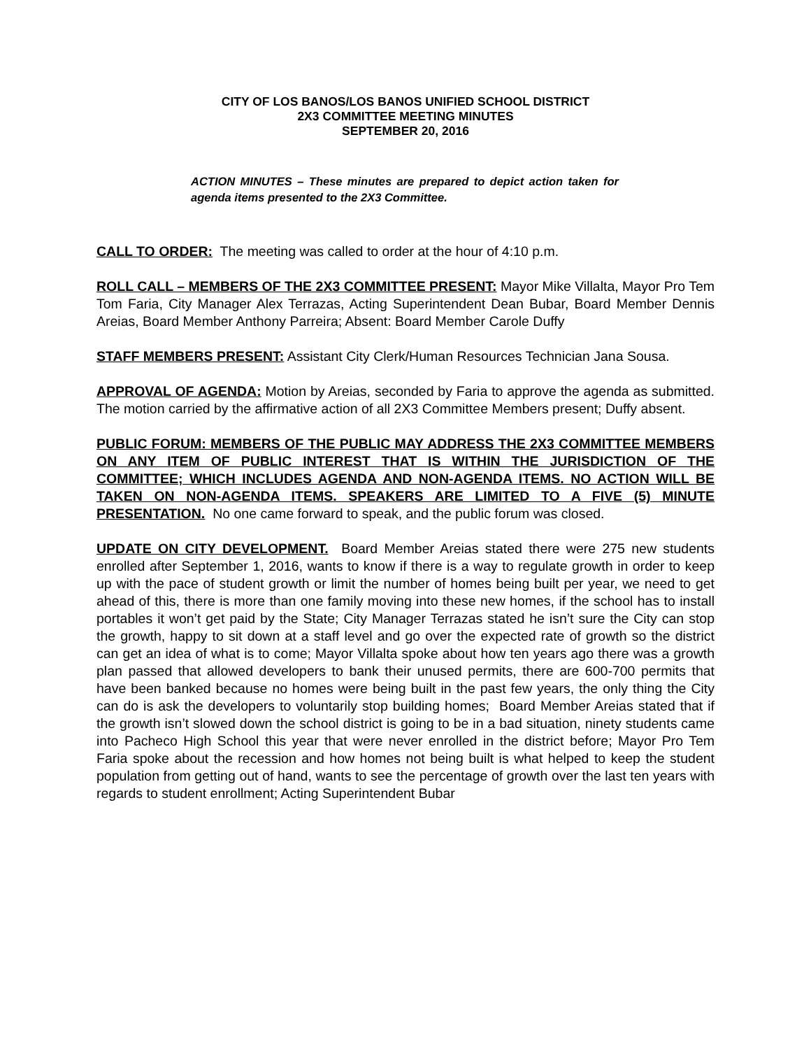CITY OF LOS BANOS/LOS BANOS UNIFIED SCHOOL DISTRICT
2X3 COMMITTEE MEETING MINUTES
SEPTEMBER 20, 2016
ACTION MINUTES – These minutes are prepared to depict action taken for agenda items presented to the 2X3 Committee.
CALL TO ORDER: The meeting was called to order at the hour of 4:10 p.m.
ROLL CALL – MEMBERS OF THE 2X3 COMMITTEE PRESENT: Mayor Mike Villalta, Mayor Pro Tem Tom Faria, City Manager Alex Terrazas, Acting Superintendent Dean Bubar, Board Member Dennis Areias, Board Member Anthony Parreira; Absent: Board Member Carole Duffy
STAFF MEMBERS PRESENT: Assistant City Clerk/Human Resources Technician Jana Sousa.
APPROVAL OF AGENDA: Motion by Areias, seconded by Faria to approve the agenda as submitted. The motion carried by the affirmative action of all 2X3 Committee Members present; Duffy absent.
PUBLIC FORUM: MEMBERS OF THE PUBLIC MAY ADDRESS THE 2X3 COMMITTEE MEMBERS ON ANY ITEM OF PUBLIC INTEREST THAT IS WITHIN THE JURISDICTION OF THE COMMITTEE; WHICH INCLUDES AGENDA AND NON-AGENDA ITEMS. NO ACTION WILL BE TAKEN ON NON-AGENDA ITEMS. SPEAKERS ARE LIMITED TO A FIVE (5) MINUTE PRESENTATION. No one came forward to speak, and the public forum was closed.
UPDATE ON CITY DEVELOPMENT. Board Member Areias stated there were 275 new students enrolled after September 1, 2016, wants to know if there is a way to regulate growth in order to keep up with the pace of student growth or limit the number of homes being built per year, we need to get ahead of this, there is more than one family moving into these new homes, if the school has to install portables it won’t get paid by the State; City Manager Terrazas stated he isn’t sure the City can stop the growth, happy to sit down at a staff level and go over the expected rate of growth so the district can get an idea of what is to come; Mayor Villalta spoke about how ten years ago there was a growth plan passed that allowed developers to bank their unused permits, there are 600-700 permits that have been banked because no homes were being built in the past few years, the only thing the City can do is ask the developers to voluntarily stop building homes; Board Member Areias stated that if the growth isn’t slowed down the school district is going to be in a bad situation, ninety students came into Pacheco High School this year that were never enrolled in the district before; Mayor Pro Tem Faria spoke about the recession and how homes not being built is what helped to keep the student population from getting out of hand, wants to see the percentage of growth over the last ten years with regards to student enrollment; Acting Superintendent Bubar